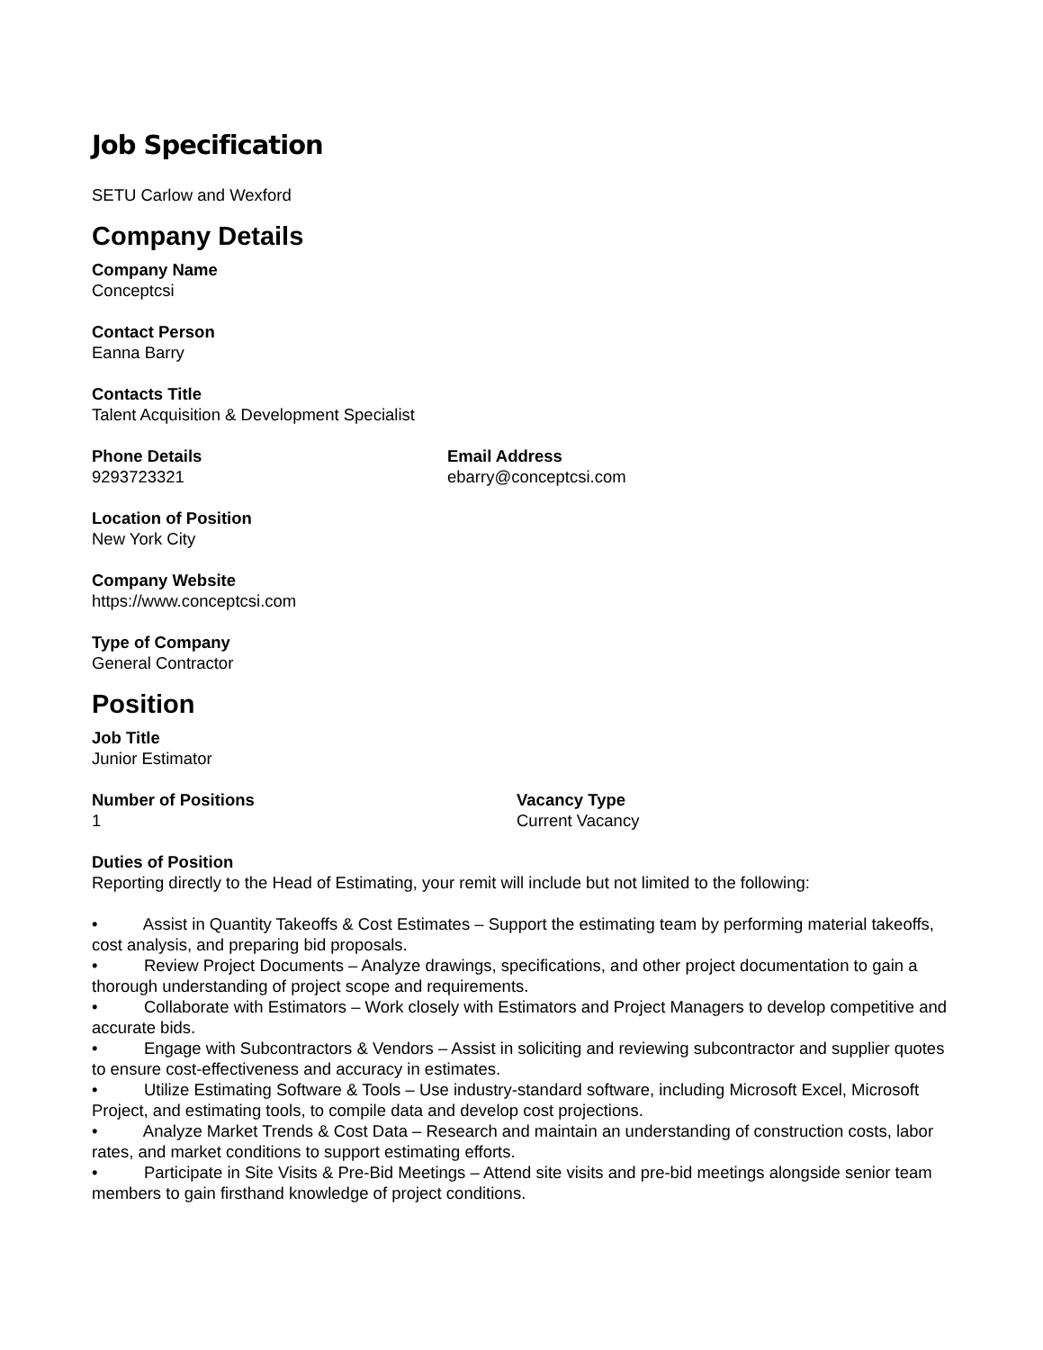Job Specification
SETU Carlow and Wexford
Company Details
Company Name
Conceptcsi
Contact Person
Eanna Barry
Contacts Title
Talent Acquisition & Development Specialist
Phone Details
9293723321
Email Address
ebarry@conceptcsi.com
Location of Position
New York City
Company Website
https://www.conceptcsi.com
Type of Company
General Contractor
Position
Job Title
Junior Estimator
Number of Positions
1
Vacancy Type
Current Vacancy
Duties of Position
Reporting directly to the Head of Estimating, your remit will include but not limited to the following:
• Assist in Quantity Takeoffs & Cost Estimates – Support the estimating team by performing material takeoffs, cost analysis, and preparing bid proposals.
• Review Project Documents – Analyze drawings, specifications, and other project documentation to gain a thorough understanding of project scope and requirements.
• Collaborate with Estimators – Work closely with Estimators and Project Managers to develop competitive and accurate bids.
• Engage with Subcontractors & Vendors – Assist in soliciting and reviewing subcontractor and supplier quotes to ensure cost-effectiveness and accuracy in estimates.
• Utilize Estimating Software & Tools – Use industry-standard software, including Microsoft Excel, Microsoft Project, and estimating tools, to compile data and develop cost projections.
• Analyze Market Trends & Cost Data – Research and maintain an understanding of construction costs, labor rates, and market conditions to support estimating efforts.
• Participate in Site Visits & Pre-Bid Meetings – Attend site visits and pre-bid meetings alongside senior team members to gain firsthand knowledge of project conditions.